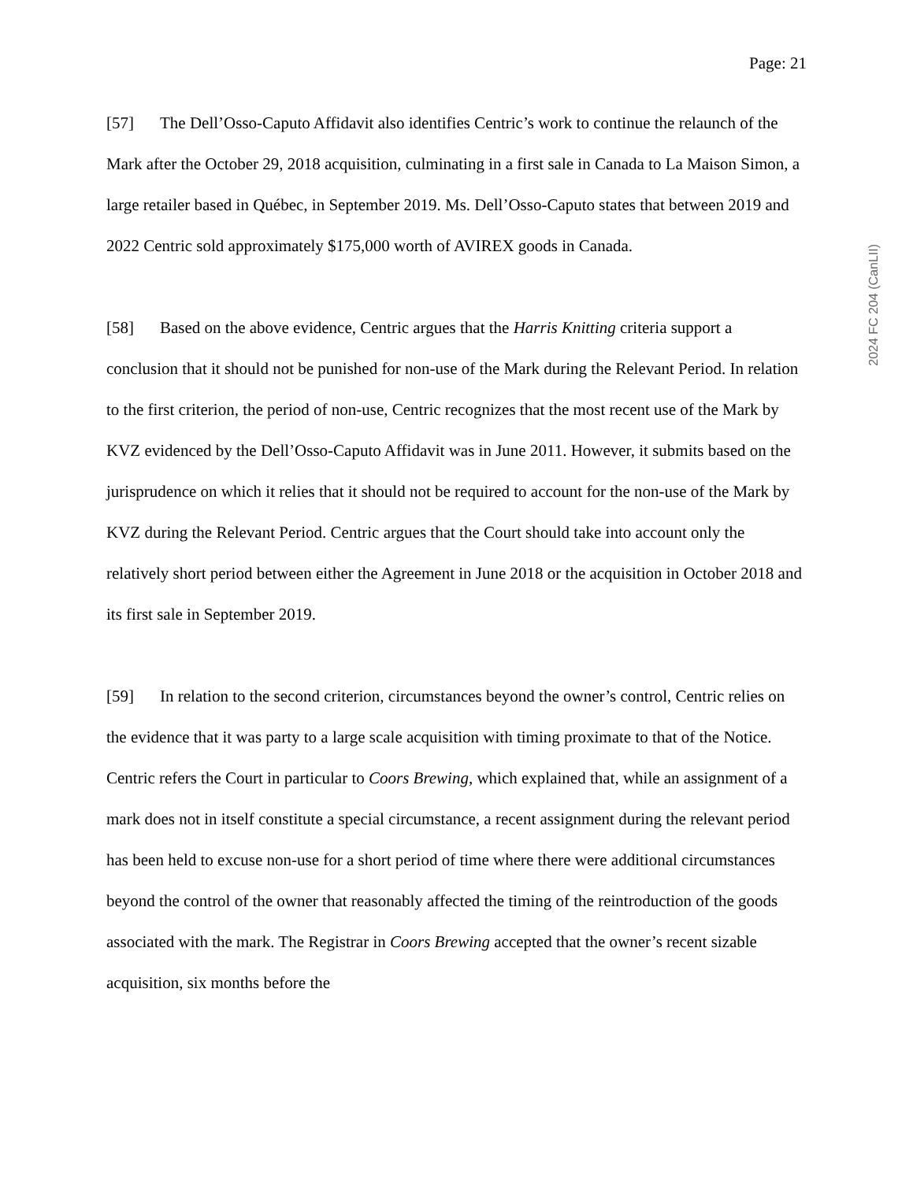Page: 21
[57] The Dell’Osso-Caputo Affidavit also identifies Centric’s work to continue the relaunch of the Mark after the October 29, 2018 acquisition, culminating in a first sale in Canada to La Maison Simon, a large retailer based in Québec, in September 2019. Ms. Dell’Osso-Caputo states that between 2019 and 2022 Centric sold approximately $175,000 worth of AVIREX goods in Canada.
[58] Based on the above evidence, Centric argues that the Harris Knitting criteria support a conclusion that it should not be punished for non-use of the Mark during the Relevant Period. In relation to the first criterion, the period of non-use, Centric recognizes that the most recent use of the Mark by KVZ evidenced by the Dell’Osso-Caputo Affidavit was in June 2011. However, it submits based on the jurisprudence on which it relies that it should not be required to account for the non-use of the Mark by KVZ during the Relevant Period. Centric argues that the Court should take into account only the relatively short period between either the Agreement in June 2018 or the acquisition in October 2018 and its first sale in September 2019.
[59] In relation to the second criterion, circumstances beyond the owner’s control, Centric relies on the evidence that it was party to a large scale acquisition with timing proximate to that of the Notice. Centric refers the Court in particular to Coors Brewing, which explained that, while an assignment of a mark does not in itself constitute a special circumstance, a recent assignment during the relevant period has been held to excuse non-use for a short period of time where there were additional circumstances beyond the control of the owner that reasonably affected the timing of the reintroduction of the goods associated with the mark. The Registrar in Coors Brewing accepted that the owner’s recent sizable acquisition, six months before the
2024 FC 204 (CanLII)